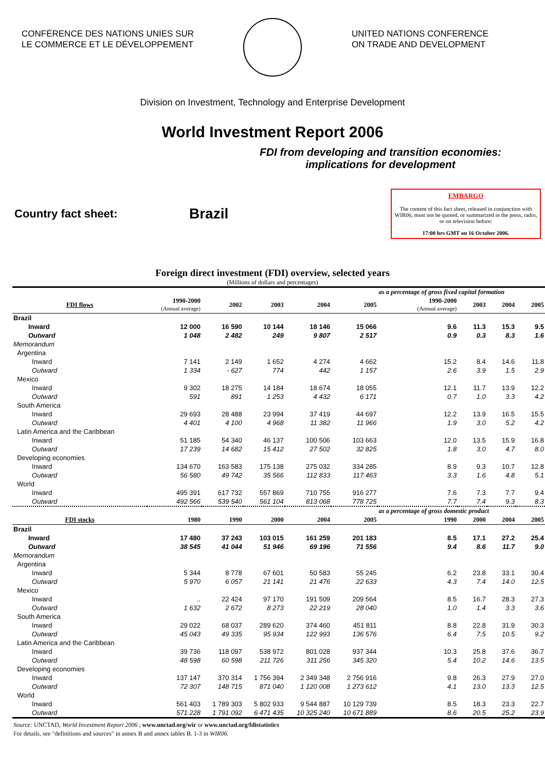CONFÉRENCE DES NATIONS UNIES SUR
LE COMMERCE ET LE DÉVELOPPEMENT
UNITED NATIONS CONFERENCE
ON TRADE AND DEVELOPMENT
Division on Investment, Technology and Enterprise Development
World Investment Report 2006
FDI from developing and transition economies:
implications for development
Country fact sheet:
Brazil
EMBARGO
The content of this fact sheet, released in conjunction with WIR06, must not be quoted, or summarized in the press, radio, or on television before:
17:00 hrs GMT on 16 October 2006.
Foreign direct investment (FDI) overview, selected years
(Millions of dollars and percentages)
| | | | | | | as a percentage of gross fixed capital formation | | | |
| --- | --- | --- | --- | --- | --- | --- | --- | --- | --- |
| FDI flows | 1990-2000 (Annual average) | 2002 | 2003 | 2004 | 2005 | 1990-2000 (Annual average) | 2003 | 2004 | 2005 |
| Brazil | | | | | | | | | |
| Inward | 12 000 | 16 590 | 10 144 | 18 146 | 15 066 | 9.6 | 11.3 | 15.3 | 9.5 |
| Outward | 1 048 | 2 482 | 249 | 9 807 | 2 517 | 0.9 | 0.3 | 8.3 | 1.6 |
| Memorandum | | | | | | | | | |
| Argentina | | | | | | | | | |
| Inward | 7 141 | 2 149 | 1 652 | 4 274 | 4 662 | 15.2 | 8.4 | 14.6 | 11.8 |
| Outward | 1 334 | - 627 | 774 | 442 | 1 157 | 2.6 | 3.9 | 1.5 | 2.9 |
| Mexico | | | | | | | | | |
| Inward | 9 302 | 18 275 | 14 184 | 18 674 | 18 055 | 12.1 | 11.7 | 13.9 | 12.2 |
| Outward | 591 | 891 | 1 253 | 4 432 | 6 171 | 0.7 | 1.0 | 3.3 | 4.2 |
| South America | | | | | | | | | |
| Inward | 29 693 | 28 488 | 23 994 | 37 419 | 44 697 | 12.2 | 13.9 | 16.5 | 15.5 |
| Outward | 4 401 | 4 100 | 4 968 | 11 382 | 11 966 | 1.9 | 3.0 | 5.2 | 4.2 |
| Latin America and the Caribbean | | | | | | | | | |
| Inward | 51 185 | 54 340 | 46 137 | 100 506 | 103 663 | 12.0 | 13.5 | 15.9 | 16.8 |
| Outward | 17 239 | 14 682 | 15 412 | 27 502 | 32 825 | 1.8 | 3.0 | 4.7 | 8.0 |
| Developing economies | | | | | | | | | |
| Inward | 134 670 | 163 583 | 175 138 | 275 032 | 334 285 | 8.9 | 9.3 | 10.7 | 12.8 |
| Outward | 56 580 | 49 742 | 35 566 | 112 833 | 117 463 | 3.3 | 1.6 | 4.8 | 5.1 |
| World | | | | | | | | | |
| Inward | 495 391 | 617 732 | 557 869 | 710 755 | 916 277 | 7.6 | 7.3 | 7.7 | 9.4 |
| Outward | 492 566 | 539 540 | 561 104 | 813 068 | 778 725 | 7.7 | 7.4 | 9.3 | 8.3 |
| | | | | | | as a percentage of gross domestic product | | | |
| FDI stocks | 1980 | 1990 | 2000 | 2004 | 2005 | 1990 | 2000 | 2004 | 2005 |
| Brazil | | | | | | | | | |
| Inward | 17 480 | 37 243 | 103 015 | 161 259 | 201 183 | 8.5 | 17.1 | 27.2 | 25.4 |
| Outward | 38 545 | 41 044 | 51 946 | 69 196 | 71 556 | 9.4 | 8.6 | 11.7 | 9.0 |
| Memorandum | | | | | | | | | |
| Argentina | | | | | | | | | |
| Inward | 5 344 | 8 778 | 67 601 | 50 583 | 55 245 | 6.2 | 23.8 | 33.1 | 30.4 |
| Outward | 5 970 | 6 057 | 21 141 | 21 476 | 22 633 | 4.3 | 7.4 | 14.0 | 12.5 |
| Mexico | | | | | | | | | |
| Inward | .. | 22 424 | 97 170 | 191 509 | 209 564 | 8.5 | 16.7 | 28.3 | 27.3 |
| Outward | 1 632 | 2 672 | 8 273 | 22 219 | 28 040 | 1.0 | 1.4 | 3.3 | 3.6 |
| South America | | | | | | | | | |
| Inward | 29 022 | 68 037 | 289 620 | 374 460 | 451 811 | 8.8 | 22.8 | 31.9 | 30.3 |
| Outward | 45 043 | 49 335 | 95 934 | 122 993 | 136 576 | 6.4 | 7.5 | 10.5 | 9.2 |
| Latin America and the Caribbean | | | | | | | | | |
| Inward | 39 736 | 118 097 | 538 972 | 801 028 | 937 344 | 10.3 | 25.8 | 37.6 | 36.7 |
| Outward | 48 598 | 60 598 | 211 726 | 311 256 | 345 320 | 5.4 | 10.2 | 14.6 | 13.5 |
| Developing economies | | | | | | | | | |
| Inward | 137 147 | 370 314 | 1 756 394 | 2 349 348 | 2 756 916 | 9.8 | 26.3 | 27.9 | 27.0 |
| Outward | 72 307 | 148 715 | 871 040 | 1 120 008 | 1 273 612 | 4.1 | 13.0 | 13.3 | 12.5 |
| World | | | | | | | | | |
| Inward | 561 403 | 1 789 303 | 5 802 933 | 9 544 887 | 10 129 739 | 8.5 | 18.3 | 23.3 | 22.7 |
| Outward | 571 228 | 1 791 092 | 6 471 435 | 10 325 240 | 10 671 889 | 8.6 | 20.5 | 25.2 | 23.9 |
Source: UNCTAD, World Investment Report 2006 ; www.unctad.org/wir or www.unctad.org/fdistatistics
For details, see "definitions and sources" in annex B and annex tables B. 1-3 in WIR06.